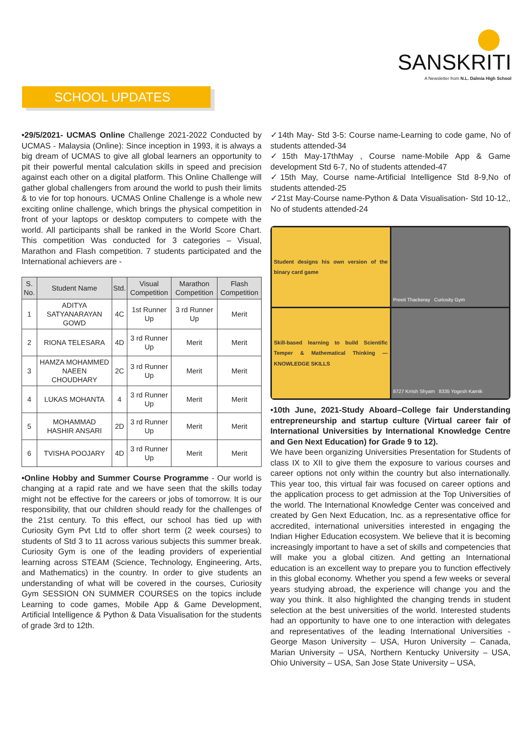SANSKRITI
A Newsletter from N.L. Dalmia High School
SCHOOL UPDATES
•29/5/2021- UCMAS Online Challenge 2021-2022 Conducted by UCMAS - Malaysia (Online): Since inception in 1993, it is always a big dream of UCMAS to give all global learners an opportunity to pit their powerful mental calculation skills in speed and precision against each other on a digital platform. This Online Challenge will gather global challengers from around the world to push their limits & to vie for top honours. UCMAS Online Challenge is a whole new exciting online challenge, which brings the physical competition in front of your laptops or desktop computers to compete with the world. All participants shall be ranked in the World Score Chart. This competition Was conducted for 3 categories – Visual, Marathon and Flash competition. 7 students participated and the International achievers are -
| S. No. | Student Name | Std. | Visual Competition | Marathon Competition | Flash Competition |
| --- | --- | --- | --- | --- | --- |
| 1 | ADITYA SATYANARAYAN GOWD | 4C | 1st Runner Up | 3 rd Runner Up | Merit |
| 2 | RIONA TELESARA | 4D | 3 rd Runner Up | Merit | Merit |
| 3 | HAMZA MOHAMMED NAEEN CHOUDHARY | 2C | 3 rd Runner Up | Merit | Merit |
| 4 | LUKAS MOHANTA | 4 | 3 rd Runner Up | Merit | Merit |
| 5 | MOHAMMAD HASHIR ANSARI | 2D | 3 rd Runner Up | Merit | Merit |
| 6 | TVISHA POOJARY | 4D | 3 rd Runner Up | Merit | Merit |
•Online Hobby and Summer Course Programme - Our world is changing at a rapid rate and we have seen that the skills today might not be effective for the careers or jobs of tomorrow. It is our responsibility, that our children should ready for the challenges of the 21st century. To this effect, our school has tied up with Curiosity Gym Pvt Ltd to offer short term (2 week courses) to students of Std 3 to 11 across various subjects this summer break. Curiosity Gym is one of the leading providers of experiential learning across STEAM (Science, Technology, Engineering, Arts, and Mathematics) in the country. In order to give students an understanding of what will be covered in the courses, Curiosity Gym SESSION ON SUMMER COURSES on the topics include Learning to code games, Mobile App & Game Development, Artificial Intelligence & Python & Data Visualisation for the students of grade 3rd to 12th.
✓14th May- Std 3-5: Course name-Learning to code game, No of students attended-34
✓15th May-17thMay , Course name-Mobile App & Game development Std 6-7, No of students attended-47
✓15th May, Course name-Artificial Intelligence Std 8-9,No of students attended-25
✓21st May-Course name-Python & Data Visualisation- Std 10-12,, No of students attended-24
Student designs his own version of the binary card game
Preeti Thackeray Curiosity Gym
Skill-based learning to build Scientific Temper & Mathematical Thinking — KNOWLEDGE SKILLS
8727 Krrish Shyam 8335 Yogesh Karnik
•10th June, 2021-Study Aboard–College fair Understanding entrepreneurship and startup culture (Virtual career fair of International Universities by International Knowledge Centre and Gen Next Education) for Grade 9 to 12).
We have been organizing Universities Presentation for Students of class IX to XII to give them the exposure to various courses and career options not only within the country but also internationally. This year too, this virtual fair was focused on career options and the application process to get admission at the Top Universities of the world. The International Knowledge Center was conceived and created by Gen Next Education, Inc. as a representative office for accredited, international universities interested in engaging the Indian Higher Education ecosystem. We believe that it is becoming increasingly important to have a set of skills and competencies that will make you a global citizen. And getting an International education is an excellent way to prepare you to function effectively in this global economy. Whether you spend a few weeks or several years studying abroad, the experience will change you and the way you think. It also highlighted the changing trends in student selection at the best universities of the world. Interested students had an opportunity to have one to one interaction with delegates and representatives of the leading International Universities - George Mason University – USA, Huron University – Canada, Marian University – USA, Northern Kentucky University – USA, Ohio University – USA, San Jose State University – USA,